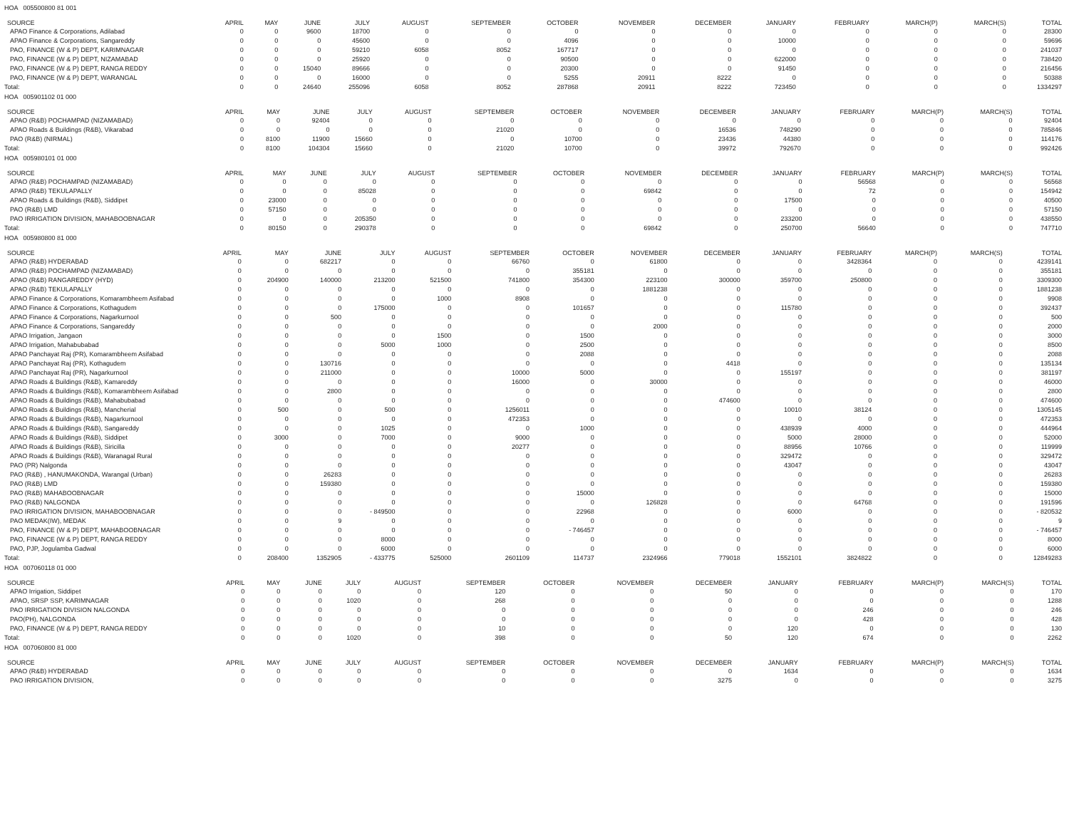HOA 005500800 81 001
| SOURCE | APRIL | MAY | JUNE | JULY | AUGUST | SEPTEMBER | OCTOBER | NOVEMBER | DECEMBER | JANUARY | FEBRUARY | MARCH(P) | MARCH(S) | TOTAL |
| --- | --- | --- | --- | --- | --- | --- | --- | --- | --- | --- | --- | --- | --- | --- |
| APAO Finance & Corporations, Adilabad | 0 | 0 | 9600 | 18700 | 0 | 0 | 0 | 0 | 0 | 0 | 0 | 0 | 0 | 28300 |
| APAO Finance & Corporations, Sangareddy | 0 | 0 | 0 | 45600 | 0 | 0 | 4096 | 0 | 0 | 10000 | 0 | 0 | 0 | 59696 |
| PAO, FINANCE (W & P) DEPT, KARIMNAGAR | 0 | 0 | 0 | 59210 | 6058 | 8052 | 167717 | 0 | 0 | 0 | 0 | 0 | 0 | 241037 |
| PAO, FINANCE (W & P) DEPT, NIZAMABAD | 0 | 0 | 0 | 25920 | 0 | 0 | 90500 | 0 | 0 | 622000 | 0 | 0 | 0 | 738420 |
| PAO, FINANCE (W & P) DEPT, RANGA REDDY | 0 | 0 | 15040 | 89666 | 0 | 0 | 20300 | 0 | 0 | 91450 | 0 | 0 | 0 | 216456 |
| PAO, FINANCE (W & P) DEPT, WARANGAL | 0 | 0 | 0 | 16000 | 0 | 0 | 5255 | 20911 | 8222 | 0 | 0 | 0 | 0 | 50388 |
| Total: | 0 | 0 | 24640 | 255096 | 6058 | 8052 | 287868 | 20911 | 8222 | 723450 | 0 | 0 | 0 | 1334297 |
HOA 005901102 01 000
| SOURCE | APRIL | MAY | JUNE | JULY | AUGUST | SEPTEMBER | OCTOBER | NOVEMBER | DECEMBER | JANUARY | FEBRUARY | MARCH(P) | MARCH(S) | TOTAL |
| --- | --- | --- | --- | --- | --- | --- | --- | --- | --- | --- | --- | --- | --- | --- |
| APAO (R&B) POCHAMPAD (NIZAMABAD) | 0 | 0 | 92404 | 0 | 0 | 0 | 0 | 0 | 0 | 0 | 0 | 0 | 0 | 92404 |
| APAO Roads & Buildings (R&B), Vikarabad | 0 | 0 | 0 | 0 | 0 | 21020 | 0 | 0 | 16536 | 748290 | 0 | 0 | 0 | 785846 |
| PAO (R&B) (NIRMAL) | 0 | 8100 | 11900 | 15660 | 0 | 0 | 10700 | 0 | 23436 | 44380 | 0 | 0 | 0 | 114176 |
| Total: | 0 | 8100 | 104304 | 15660 | 0 | 21020 | 10700 | 0 | 39972 | 792670 | 0 | 0 | 0 | 992426 |
HOA 005980101 01 000
| SOURCE | APRIL | MAY | JUNE | JULY | AUGUST | SEPTEMBER | OCTOBER | NOVEMBER | DECEMBER | JANUARY | FEBRUARY | MARCH(P) | MARCH(S) | TOTAL |
| --- | --- | --- | --- | --- | --- | --- | --- | --- | --- | --- | --- | --- | --- | --- |
| APAO (R&B) POCHAMPAD (NIZAMABAD) | 0 | 0 | 0 | 0 | 0 | 0 | 0 | 0 | 0 | 0 | 56568 | 0 | 0 | 56568 |
| APAO (R&B) TEKULAPALLY | 0 | 0 | 0 | 85028 | 0 | 0 | 0 | 69842 | 0 | 0 | 72 | 0 | 0 | 154942 |
| APAO Roads & Buildings (R&B), Siddipet | 0 | 23000 | 0 | 0 | 0 | 0 | 0 | 0 | 0 | 17500 | 0 | 0 | 0 | 40500 |
| PAO (R&B) LMD | 0 | 57150 | 0 | 0 | 0 | 0 | 0 | 0 | 0 | 0 | 0 | 0 | 0 | 57150 |
| PAO IRRIGATION DIVISION, MAHABOOBNAGAR | 0 | 0 | 0 | 205350 | 0 | 0 | 0 | 0 | 0 | 233200 | 0 | 0 | 0 | 438550 |
| Total: | 0 | 80150 | 0 | 290378 | 0 | 0 | 0 | 69842 | 0 | 250700 | 56640 | 0 | 0 | 747710 |
HOA 005980800 81 000
| SOURCE | APRIL | MAY | JUNE | JULY | AUGUST | SEPTEMBER | OCTOBER | NOVEMBER | DECEMBER | JANUARY | FEBRUARY | MARCH(P) | MARCH(S) | TOTAL |
| --- | --- | --- | --- | --- | --- | --- | --- | --- | --- | --- | --- | --- | --- | --- |
| APAO (R&B) HYDERABAD | 0 | 0 | 682217 | 0 | 0 | 66760 | 0 | 61800 | 0 | 0 | 3428364 | 0 | 0 | 4239141 |
| APAO (R&B) POCHAMPAD (NIZAMABAD) | 0 | 0 | 0 | 0 | 0 | 0 | 355181 | 0 | 0 | 0 | 0 | 0 | 0 | 355181 |
| APAO (R&B) RANGAREDDY (HYD) | 0 | 204900 | 140000 | 213200 | 521500 | 741800 | 354300 | 223100 | 300000 | 359700 | 250800 | 0 | 0 | 3309300 |
| APAO (R&B) TEKULAPALLY | 0 | 0 | 0 | 0 | 0 | 0 | 0 | 1881238 | 0 | 0 | 0 | 0 | 0 | 1881238 |
| APAO Finance & Corporations, Komarambheem Asifabad | 0 | 0 | 0 | 0 | 1000 | 8908 | 0 | 0 | 0 | 0 | 0 | 0 | 0 | 9908 |
| APAO Finance & Corporations, Kothagudem | 0 | 0 | 0 | 175000 | 0 | 0 | 101657 | 0 | 0 | 115780 | 0 | 0 | 0 | 392437 |
| APAO Finance & Corporations, Nagarkurnool | 0 | 0 | 500 | 0 | 0 | 0 | 0 | 0 | 0 | 0 | 0 | 0 | 0 | 500 |
| APAO Finance & Corporations, Sangareddy | 0 | 0 | 0 | 0 | 0 | 0 | 0 | 2000 | 0 | 0 | 0 | 0 | 0 | 2000 |
| APAO Irrigation, Jangaon | 0 | 0 | 0 | 0 | 1500 | 0 | 1500 | 0 | 0 | 0 | 0 | 0 | 0 | 3000 |
| APAO Irrigation, Mahabubabad | 0 | 0 | 0 | 5000 | 1000 | 0 | 2500 | 0 | 0 | 0 | 0 | 0 | 0 | 8500 |
| APAO Panchayat Raj (PR), Komarambheem Asifabad | 0 | 0 | 0 | 0 | 0 | 0 | 2088 | 0 | 0 | 0 | 0 | 0 | 0 | 2088 |
| APAO Panchayat Raj (PR), Kothagudem | 0 | 0 | 130716 | 0 | 0 | 0 | 0 | 0 | 4418 | 0 | 0 | 0 | 0 | 135134 |
| APAO Panchayat Raj (PR), Nagarkurnool | 0 | 0 | 211000 | 0 | 0 | 10000 | 5000 | 0 | 0 | 155197 | 0 | 0 | 0 | 381197 |
| APAO Roads & Buildings (R&B), Kamareddy | 0 | 0 | 0 | 0 | 0 | 16000 | 0 | 30000 | 0 | 0 | 0 | 0 | 0 | 46000 |
| APAO Roads & Buildings (R&B), Komarambheem Asifabad | 0 | 0 | 2800 | 0 | 0 | 0 | 0 | 0 | 0 | 0 | 0 | 0 | 0 | 2800 |
| APAO Roads & Buildings (R&B), Mahabubabad | 0 | 0 | 0 | 0 | 0 | 0 | 0 | 0 | 474600 | 0 | 0 | 0 | 0 | 474600 |
| APAO Roads & Buildings (R&B), Mancherial | 0 | 500 | 0 | 500 | 0 | 1256011 | 0 | 0 | 0 | 10010 | 38124 | 0 | 0 | 1305145 |
| APAO Roads & Buildings (R&B), Nagarkurnool | 0 | 0 | 0 | 0 | 0 | 472353 | 0 | 0 | 0 | 0 | 0 | 0 | 0 | 472353 |
| APAO Roads & Buildings (R&B), Sangareddy | 0 | 0 | 0 | 1025 | 0 | 0 | 1000 | 0 | 0 | 438939 | 4000 | 0 | 0 | 444964 |
| APAO Roads & Buildings (R&B), Siddipet | 0 | 3000 | 0 | 7000 | 0 | 9000 | 0 | 0 | 0 | 5000 | 28000 | 0 | 0 | 52000 |
| APAO Roads & Buildings (R&B), Siricilla | 0 | 0 | 0 | 0 | 0 | 20277 | 0 | 0 | 0 | 88956 | 10766 | 0 | 0 | 119999 |
| APAO Roads & Buildings (R&B), Waranagal Rural | 0 | 0 | 0 | 0 | 0 | 0 | 0 | 0 | 0 | 329472 | 0 | 0 | 0 | 329472 |
| PAO (PR) Nalgonda | 0 | 0 | 0 | 0 | 0 | 0 | 0 | 0 | 0 | 43047 | 0 | 0 | 0 | 43047 |
| PAO (R&B) , HANUMAKONDA, Warangal (Urban) | 0 | 0 | 26283 | 0 | 0 | 0 | 0 | 0 | 0 | 0 | 0 | 0 | 0 | 26283 |
| PAO (R&B) LMD | 0 | 0 | 159380 | 0 | 0 | 0 | 0 | 0 | 0 | 0 | 0 | 0 | 0 | 159380 |
| PAO (R&B) MAHABOOBNAGAR | 0 | 0 | 0 | 0 | 0 | 0 | 15000 | 0 | 0 | 0 | 0 | 0 | 0 | 15000 |
| PAO (R&B) NALGONDA | 0 | 0 | 0 | 0 | 0 | 0 | 0 | 126828 | 0 | 0 | 64768 | 0 | 0 | 191596 |
| PAO IRRIGATION DIVISION, MAHABOOBNAGAR | 0 | 0 | 0 | - 849500 | 0 | 0 | 22968 | 0 | 0 | 6000 | 0 | 0 | 0 | - 820532 |
| PAO MEDAK(IW), MEDAK | 0 | 0 | 9 | 0 | 0 | 0 | 0 | 0 | 0 | 0 | 0 | 0 | 0 | 9 |
| PAO, FINANCE (W & P) DEPT, MAHABOOBNAGAR | 0 | 0 | 0 | 0 | 0 | 0 | - 746457 | 0 | 0 | 0 | 0 | 0 | 0 | - 746457 |
| PAO, FINANCE (W & P) DEPT, RANGA REDDY | 0 | 0 | 0 | 8000 | 0 | 0 | 0 | 0 | 0 | 0 | 0 | 0 | 0 | 8000 |
| PAO, PJP, Jogulamba Gadwal | 0 | 0 | 0 | 6000 | 0 | 0 | 0 | 0 | 0 | 0 | 0 | 0 | 0 | 6000 |
| Total: | 0 | 208400 | 1352905 | - 433775 | 525000 | 2601109 | 114737 | 2324966 | 779018 | 1552101 | 3824822 | 0 | 0 | 12849283 |
HOA 007060118 01 000
| SOURCE | APRIL | MAY | JUNE | JULY | AUGUST | SEPTEMBER | OCTOBER | NOVEMBER | DECEMBER | JANUARY | FEBRUARY | MARCH(P) | MARCH(S) | TOTAL |
| --- | --- | --- | --- | --- | --- | --- | --- | --- | --- | --- | --- | --- | --- | --- |
| APAO Irrigation, Siddipet | 0 | 0 | 0 | 0 | 0 | 120 | 0 | 0 | 50 | 0 | 0 | 0 | 0 | 170 |
| APAO, SRSP SSP, KARIMNAGAR | 0 | 0 | 0 | 1020 | 0 | 268 | 0 | 0 | 0 | 0 | 0 | 0 | 0 | 1288 |
| PAO IRRIGATION DIVISION NALGONDA | 0 | 0 | 0 | 0 | 0 | 0 | 0 | 0 | 0 | 0 | 246 | 0 | 0 | 246 |
| PAO(PH), NALGONDA | 0 | 0 | 0 | 0 | 0 | 0 | 0 | 0 | 0 | 0 | 428 | 0 | 0 | 428 |
| PAO, FINANCE (W & P) DEPT, RANGA REDDY | 0 | 0 | 0 | 0 | 0 | 10 | 0 | 0 | 0 | 120 | 0 | 0 | 0 | 130 |
| Total: | 0 | 0 | 0 | 1020 | 0 | 398 | 0 | 0 | 50 | 120 | 674 | 0 | 0 | 2262 |
HOA 007060800 81 000
| SOURCE | APRIL | MAY | JUNE | JULY | AUGUST | SEPTEMBER | OCTOBER | NOVEMBER | DECEMBER | JANUARY | FEBRUARY | MARCH(P) | MARCH(S) | TOTAL |
| --- | --- | --- | --- | --- | --- | --- | --- | --- | --- | --- | --- | --- | --- | --- |
| APAO (R&B) HYDERABAD | 0 | 0 | 0 | 0 | 0 | 0 | 0 | 0 | 0 | 1634 | 0 | 0 | 0 | 1634 |
| PAO IRRIGATION DIVISION, | 0 | 0 | 0 | 0 | 0 | 0 | 0 | 0 | 3275 | 0 | 0 | 0 | 0 | 3275 |